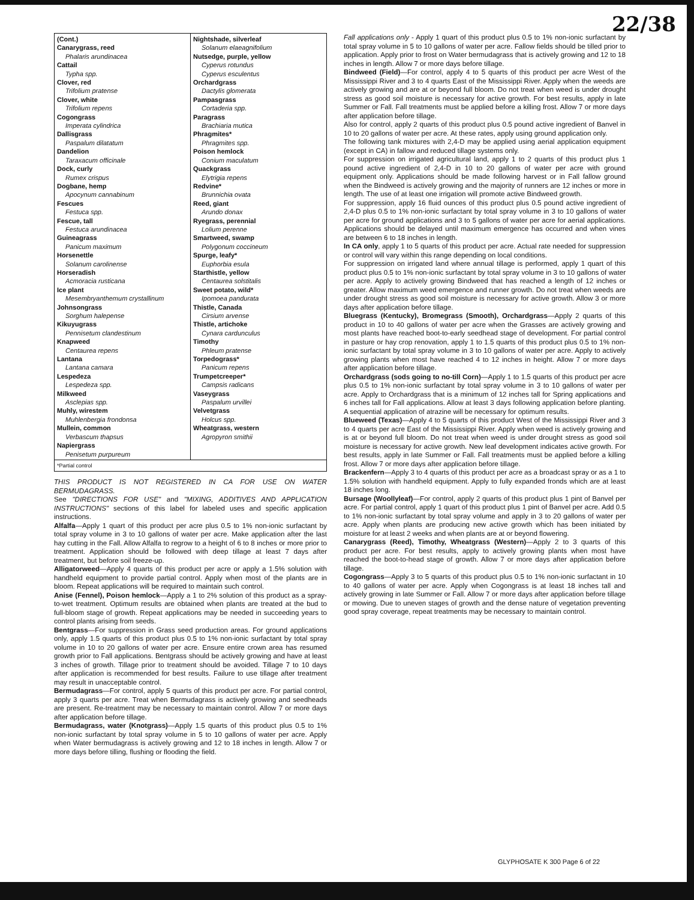22/38
| (Cont.) Canarygrass, reed Phalaris arundinacea Cattail Typha spp. Clover, red Trifolium pratense Clover, white Trifolium repens Cogongrass Imperata cylindrica Dallisgrass Paspalum dilatatum Dandelion Taraxacum officinale Dock, curly Rumex crispus Dogbane, hemp Apocynum cannabinum Fescues Festuca spp. Fescue, tall Festuca arundinacea Guineagrass Panicum maximum Horsenettle Solanum carolinense Horseradish Acmoracia rusticana Ice plant Mesembryanthemum crystallinum Johnsongrass Sorghum halepense Kikuyugrass Pennisetum clandestinum Knapweed Centaurea repens Lantana Lantana camara Lespedeza Lespedeza spp. Milkweed Asclepias spp. Muhly, wirestem Muhlenbergia frondonsa Mullein, common Verbascum thapsus Napiergrass Penisetum purpureum | Nightshade, silverleaf Solanum elaeagnifolium Nutsedge, purple, yellow Cyperus rotundus Cyperus esculentus Orchardgrass Dactylis glomerata Pampasgrass Cortaderia spp. Paragrass Brachiaria mutica Phragmites* Phragmites spp. Poison hemlock Conium maculatum Quackgrass Elytrigia repens Redvine* Brunnichia ovata Reed, giant Arundo donax Ryegrass, perennial Lolium perenne Smartweed, swamp Polygonum coccineum Spurge, leafy* Euphorbia esula Starthistle, yellow Centaurea solstitalis Sweet potato, wild* Ipomoea pandurata Thistle, Canada Cirsium arvense Thistle, artichoke Cynara cardunculus Timothy Phleum pratense Torpedograss* Panicum repens Trumpetcreeper* Campsis radicans Vaseygrass Paspalum urvillei Velvetgrass Holcus spp. Wheatgrass, western Agropyron smithii |
| *Partial control | |
THIS PRODUCT IS NOT REGISTERED IN CA FOR USE ON WATER BERMUDAGRASS.
See "DIRECTIONS FOR USE" and "MIXING, ADDITIVES AND APPLICATION INSTRUCTIONS" sections of this label for labeled uses and specific application instructions.
Alfalfa—Apply 1 quart of this product per acre plus 0.5 to 1% non-ionic surfactant by total spray volume in 3 to 10 gallons of water per acre. Make application after the last hay cutting in the Fall. Allow Alfalfa to regrow to a height of 6 to 8 inches or more prior to treatment. Application should be followed with deep tillage at least 7 days after treatment, but before soil freeze-up.
Alligatorweed—Apply 4 quarts of this product per acre or apply a 1.5% solution with handheld equipment to provide partial control. Apply when most of the plants are in bloom. Repeat applications will be required to maintain such control.
Anise (Fennel), Poison hemlock—Apply a 1 to 2% solution of this product as a spray-to-wet treatment. Optimum results are obtained when plants are treated at the bud to full-bloom stage of growth. Repeat applications may be needed in succeeding years to control plants arising from seeds.
Bentgrass—For suppression in Grass seed production areas. For ground applications only, apply 1.5 quarts of this product plus 0.5 to 1% non-ionic surfactant by total spray volume in 10 to 20 gallons of water per acre. Ensure entire crown area has resumed growth prior to Fall applications. Bentgrass should be actively growing and have at least 3 inches of growth. Tillage prior to treatment should be avoided. Tillage 7 to 10 days after application is recommended for best results. Failure to use tillage after treatment may result in unacceptable control.
Bermudagrass—For control, apply 5 quarts of this product per acre. For partial control, apply 3 quarts per acre. Treat when Bermudagrass is actively growing and seedheads are present. Re-treatment may be necessary to maintain control. Allow 7 or more days after application before tillage.
Bermudagrass, water (Knotgrass)—Apply 1.5 quarts of this product plus 0.5 to 1% non-ionic surfactant by total spray volume in 5 to 10 gallons of water per acre. Apply when Water bermudagrass is actively growing and 12 to 18 inches in length. Allow 7 or more days before tilling, flushing or flooding the field.
Fall applications only - Apply 1 quart of this product plus 0.5 to 1% non-ionic surfactant by total spray volume in 5 to 10 gallons of water per acre. Fallow fields should be tilled prior to application. Apply prior to frost on Water bermudagrass that is actively growing and 12 to 18 inches in length. Allow 7 or more days before tillage.
Bindweed (Field)—For control, apply 4 to 5 quarts of this product per acre West of the Mississippi River and 3 to 4 quarts East of the Mississippi River. Apply when the weeds are actively growing and are at or beyond full bloom. Do not treat when weed is under drought stress as good soil moisture is necessary for active growth. For best results, apply in late Summer or Fall. Fall treatments must be applied before a killing frost. Allow 7 or more days after application before tillage.
Also for control, apply 2 quarts of this product plus 0.5 pound active ingredient of Banvel in 10 to 20 gallons of water per acre. At these rates, apply using ground application only.
The following tank mixtures with 2,4-D may be applied using aerial application equipment (except in CA) in fallow and reduced tillage systems only.
For suppression on irrigated agricultural land, apply 1 to 2 quarts of this product plus 1 pound active ingredient of 2,4-D in 10 to 20 gallons of water per acre with ground equipment only. Applications should be made following harvest or in Fall fallow ground when the Bindweed is actively growing and the majority of runners are 12 inches or more in length. The use of at least one irrigation will promote active Bindweed growth.
For suppression, apply 16 fluid ounces of this product plus 0.5 pound active ingredient of 2,4-D plus 0.5 to 1% non-ionic surfactant by total spray volume in 3 to 10 gallons of water per acre for ground applications and 3 to 5 gallons of water per acre for aerial applications. Applications should be delayed until maximum emergence has occurred and when vines are between 6 to 18 inches in length.
In CA only, apply 1 to 5 quarts of this product per acre. Actual rate needed for suppression or control will vary within this range depending on local conditions.
For suppression on irrigated land where annual tillage is performed, apply 1 quart of this product plus 0.5 to 1% non-ionic surfactant by total spray volume in 3 to 10 gallons of water per acre. Apply to actively growing Bindweed that has reached a length of 12 inches or greater. Allow maximum weed emergence and runner growth. Do not treat when weeds are under drought stress as good soil moisture is necessary for active growth. Allow 3 or more days after application before tillage.
Bluegrass (Kentucky), Bromegrass (Smooth), Orchardgrass—Apply 2 quarts of this product in 10 to 40 gallons of water per acre when the Grasses are actively growing and most plants have reached boot-to-early seedhead stage of development. For partial control in pasture or hay crop renovation, apply 1 to 1.5 quarts of this product plus 0.5 to 1% non-ionic surfactant by total spray volume in 3 to 10 gallons of water per acre. Apply to actively growing plants when most have reached 4 to 12 inches in height. Allow 7 or more days after application before tillage.
Orchardgrass (sods going to no-till Corn)—Apply 1 to 1.5 quarts of this product per acre plus 0.5 to 1% non-ionic surfactant by total spray volume in 3 to 10 gallons of water per acre. Apply to Orchardgrass that is a minimum of 12 inches tall for Spring applications and 6 inches tall for Fall applications. Allow at least 3 days following application before planting. A sequential application of atrazine will be necessary for optimum results.
Blueweed (Texas)—Apply 4 to 5 quarts of this product West of the Mississippi River and 3 to 4 quarts per acre East of the Mississippi River. Apply when weed is actively growing and is at or beyond full bloom. Do not treat when weed is under drought stress as good soil moisture is necessary for active growth. New leaf development indicates active growth. For best results, apply in late Summer or Fall. Fall treatments must be applied before a killing frost. Allow 7 or more days after application before tillage.
Brackenfern—Apply 3 to 4 quarts of this product per acre as a broadcast spray or as a 1 to 1.5% solution with handheld equipment. Apply to fully expanded fronds which are at least 18 inches long.
Bursage (Woollyleaf)—For control, apply 2 quarts of this product plus 1 pint of Banvel per acre. For partial control, apply 1 quart of this product plus 1 pint of Banvel per acre. Add 0.5 to 1% non-ionic surfactant by total spray volume and apply in 3 to 20 gallons of water per acre. Apply when plants are producing new active growth which has been initiated by moisture for at least 2 weeks and when plants are at or beyond flowering.
Canarygrass (Reed), Timothy, Wheatgrass (Western)—Apply 2 to 3 quarts of this product per acre. For best results, apply to actively growing plants when most have reached the boot-to-head stage of growth. Allow 7 or more days after application before tillage.
Cogongrass—Apply 3 to 5 quarts of this product plus 0.5 to 1% non-ionic surfactant in 10 to 40 gallons of water per acre. Apply when Cogongrass is at least 18 inches tall and actively growing in late Summer or Fall. Allow 7 or more days after application before tillage or mowing. Due to uneven stages of growth and the dense nature of vegetation preventing good spray coverage, repeat treatments may be necessary to maintain control.
GLYPHOSATE K 300 Page 6 of 22